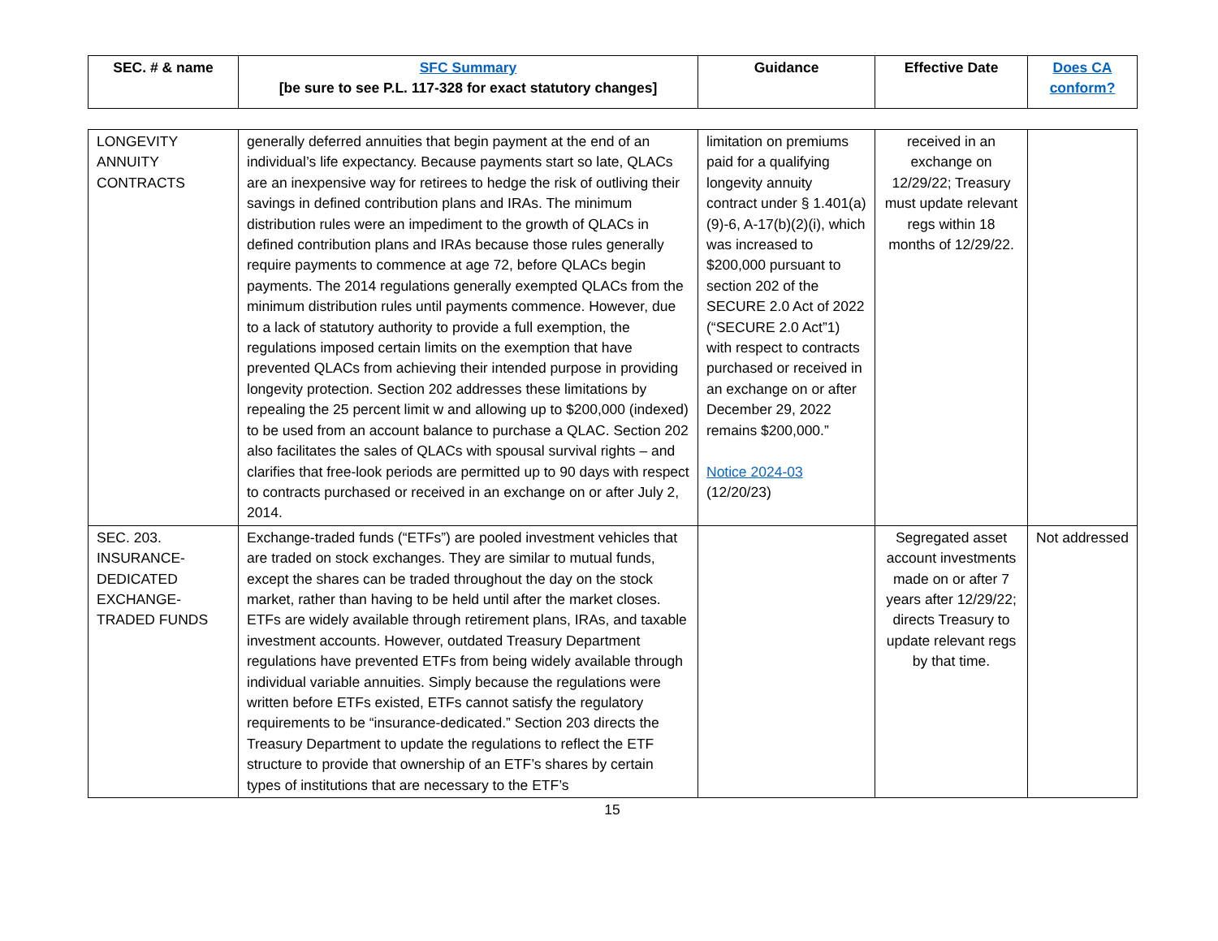| SEC. # & name | SFC Summary [be sure to see P.L. 117-328 for exact statutory changes] | Guidance | Effective Date | Does CA conform? |
| --- | --- | --- | --- | --- |
| LONGEVITY ANNUITY CONTRACTS | generally deferred annuities that begin payment at the end of an individual’s life expectancy. Because payments start so late, QLACs are an inexpensive way for retirees to hedge the risk of outliving their savings in defined contribution plans and IRAs. The minimum distribution rules were an impediment to the growth of QLACs in defined contribution plans and IRAs because those rules generally require payments to commence at age 72, before QLACs begin payments. The 2014 regulations generally exempted QLACs from the minimum distribution rules until payments commence. However, due to a lack of statutory authority to provide a full exemption, the regulations imposed certain limits on the exemption that have prevented QLACs from achieving their intended purpose in providing longevity protection. Section 202 addresses these limitations by repealing the 25 percent limit w and allowing up to $200,000 (indexed) to be used from an account balance to purchase a QLAC. Section 202 also facilitates the sales of QLACs with spousal survival rights – and clarifies that free-look periods are permitted up to 90 days with respect to contracts purchased or received in an exchange on or after July 2, 2014. | limitation on premiums paid for a qualifying longevity annuity contract under § 1.401(a)(9)-6, A-17(b)(2)(i), which was increased to $200,000 pursuant to section 202 of the SECURE 2.0 Act of 2022 (“SECURE 2.0 Act”1) with respect to contracts purchased or received in an exchange on or after December 29, 2022 remains $200,000.” Notice 2024-03 (12/20/23) | received in an exchange on 12/29/22; Treasury must update relevant regs within 18 months of 12/29/22. | |
| SEC. 203. INSURANCE-DEDICATED EXCHANGE-TRADED FUNDS | Exchange-traded funds (“ETFs”) are pooled investment vehicles that are traded on stock exchanges. They are similar to mutual funds, except the shares can be traded throughout the day on the stock market, rather than having to be held until after the market closes. ETFs are widely available through retirement plans, IRAs, and taxable investment accounts. However, outdated Treasury Department regulations have prevented ETFs from being widely available through individual variable annuities. Simply because the regulations were written before ETFs existed, ETFs cannot satisfy the regulatory requirements to be “insurance-dedicated.” Section 203 directs the Treasury Department to update the regulations to reflect the ETF structure to provide that ownership of an ETF’s shares by certain types of institutions that are necessary to the ETF’s | | Segregated asset account investments made on or after 7 years after 12/29/22; directs Treasury to update relevant regs by that time. | Not addressed |
15